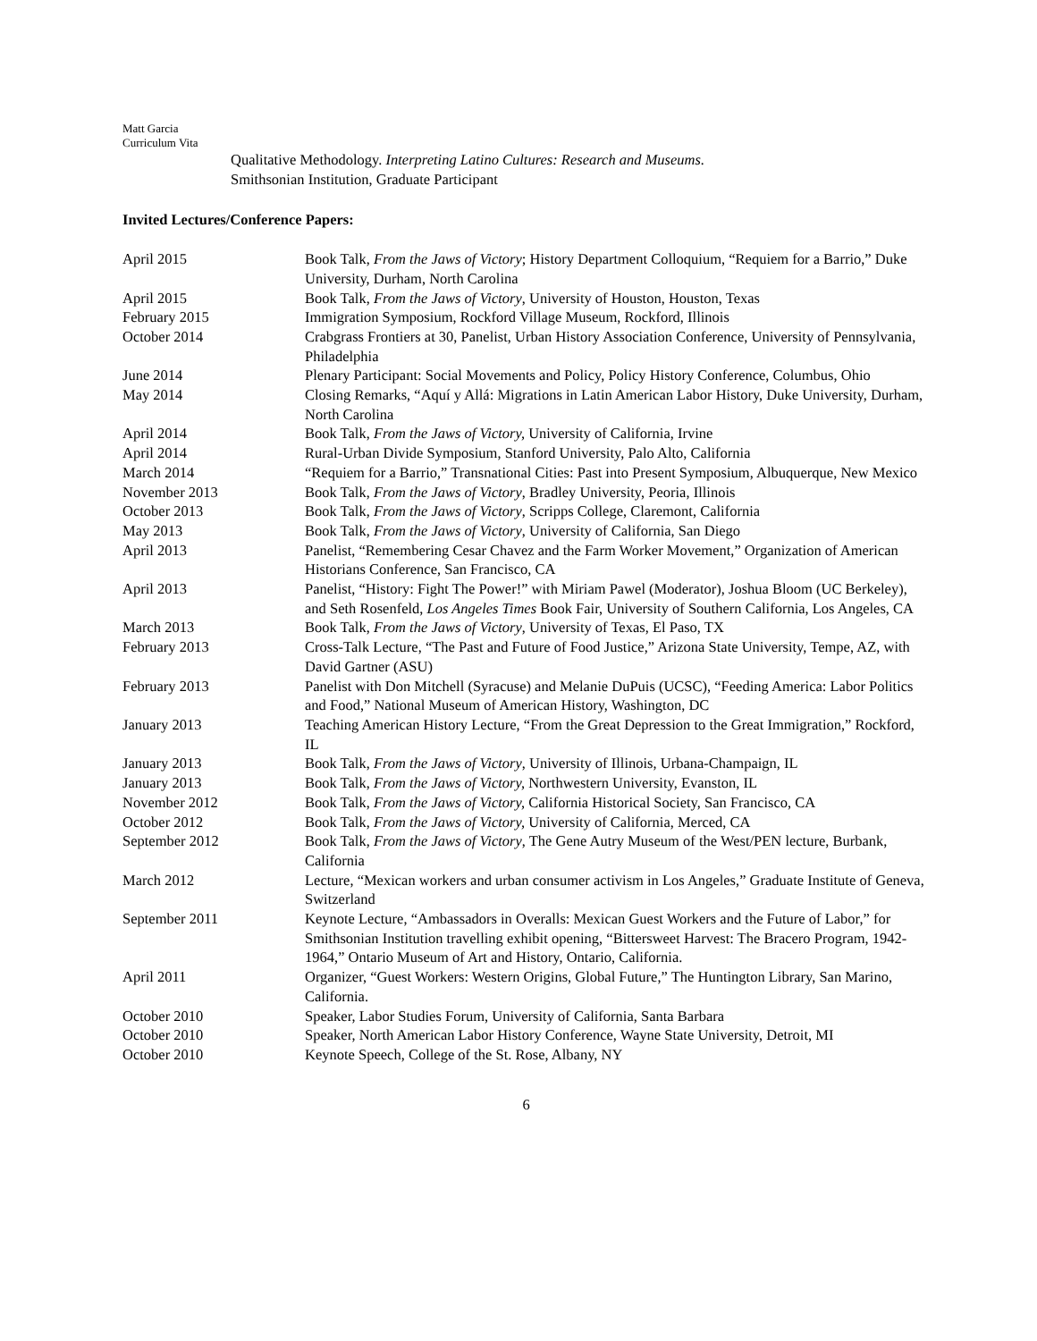Matt Garcia
Curriculum Vita
Qualitative Methodology. Interpreting Latino Cultures: Research and Museums.
Smithsonian Institution, Graduate Participant
Invited Lectures/Conference Papers:
| April 2015 | Book Talk, From the Jaws of Victory ; History Department Colloquium, “Requiem for a Barrio,” Duke University, Durham, North Carolina |
| April 2015 | Book Talk, From the Jaws of Victory , University of Houston, Houston, Texas |
| February 2015 | Immigration Symposium, Rockford Village Museum, Rockford, Illinois |
| October 2014 | Crabgrass Frontiers at 30, Panelist, Urban History Association Conference, University of Pennsylvania, Philadelphia |
| June 2014 | Plenary Participant: Social Movements and Policy, Policy History Conference, Columbus, Ohio |
| May 2014 | Closing Remarks, “Aquí y Allá: Migrations in Latin American Labor History, Duke University, Durham, North Carolina |
| April 2014 | Book Talk, From the Jaws of Victory, University of California, Irvine |
| April 2014 | Rural-Urban Divide Symposium, Stanford University, Palo Alto, California |
| March 2014 | “Requiem for a Barrio,” Transnational Cities: Past into Present Symposium, Albuquerque, New Mexico |
| November 2013 | Book Talk, From the Jaws of Victory , Bradley University, Peoria, Illinois |
| October 2013 | Book Talk, From the Jaws of Victory , Scripps College, Claremont, California |
| May 2013 | Book Talk, From the Jaws of Victory , University of California, San Diego |
| April 2013 | Panelist, “Remembering Cesar Chavez and the Farm Worker Movement,” Organization of American Historians Conference, San Francisco, CA |
| April 2013 | Panelist, “History: Fight The Power!” with Miriam Pawel (Moderator), Joshua Bloom (UC Berkeley), and Seth Rosenfeld, Los Angeles Times Book Fair, University of Southern California, Los Angeles, CA |
| March 2013 | Book Talk, From the Jaws of Victory , University of Texas, El Paso, TX |
| February 2013 | Cross-Talk Lecture, “The Past and Future of Food Justice,” Arizona State University, Tempe, AZ, with David Gartner (ASU) |
| February 2013 | Panelist with Don Mitchell (Syracuse) and Melanie DuPuis (UCSC), “Feeding America: Labor Politics and Food,” National Museum of American History, Washington, DC |
| January 2013 | Teaching American History Lecture, “From the Great Depression to the Great Immigration,” Rockford, IL |
| January 2013 | Book Talk, From the Jaws of Victory , University of Illinois, Urbana-Champaign, IL |
| January 2013 | Book Talk, From the Jaws of Victory, Northwestern University, Evanston, IL |
| November 2012 | Book Talk, From the Jaws of Victory, California Historical Society, San Francisco, CA |
| October 2012 | Book Talk, From the Jaws of Victory, University of California, Merced, CA |
| September 2012 | Book Talk, From the Jaws of Victory , The Gene Autry Museum of the West/PEN lecture, Burbank, California |
| March 2012 | Lecture, “Mexican workers and urban consumer activism in Los Angeles,” Graduate Institute of Geneva, Switzerland |
| September 2011 | Keynote Lecture, “Ambassadors in Overalls: Mexican Guest Workers and the Future of Labor,” for Smithsonian Institution travelling exhibit opening, “Bittersweet Harvest: The Bracero Program, 1942-1964,” Ontario Museum of Art and History, Ontario, California. |
| April 2011 | Organizer, “Guest Workers: Western Origins, Global Future,” The Huntington Library, San Marino, California. |
| October 2010 | Speaker, Labor Studies Forum, University of California, Santa Barbara |
| October 2010 | Speaker, North American Labor History Conference, Wayne State University, Detroit, MI |
| October 2010 | Keynote Speech, College of the St. Rose, Albany, NY |
6